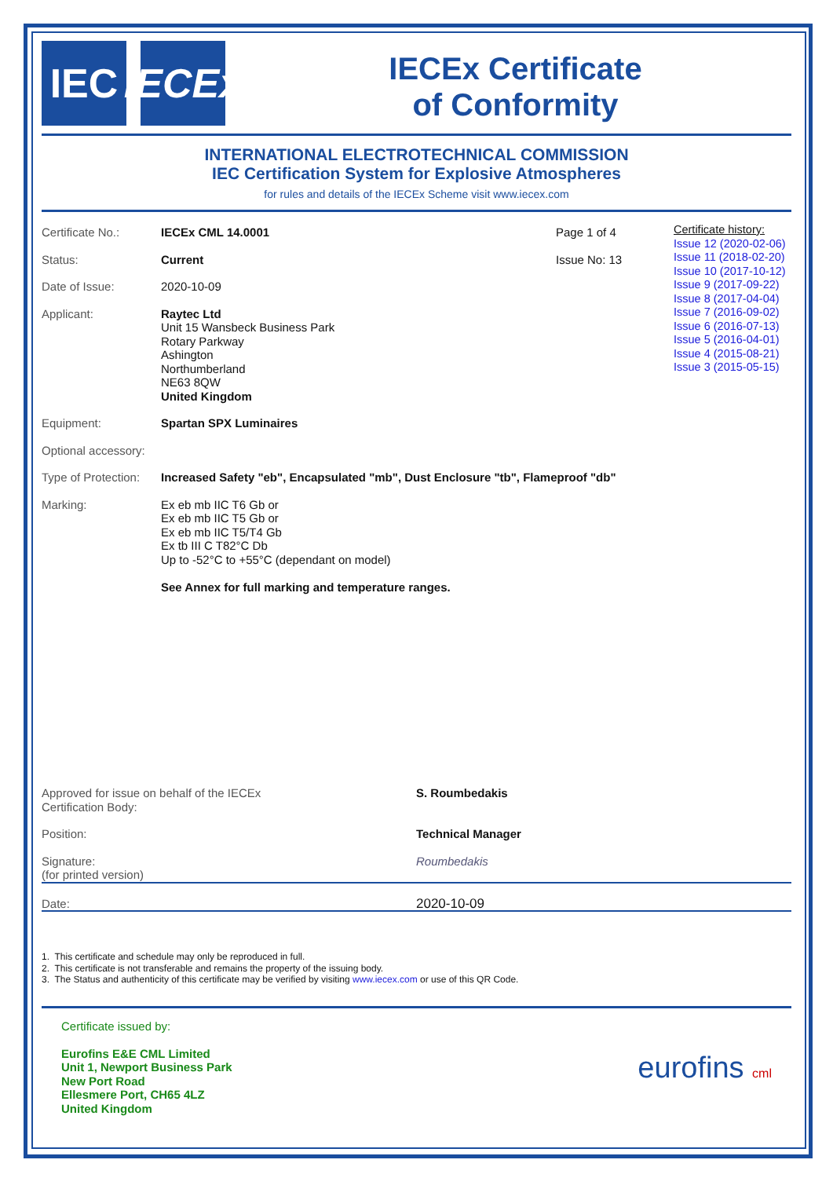IEC IECEx
IECEx Certificate
of Conformity
INTERNATIONAL ELECTROTECHNICAL COMMISSION
IEC Certification System for Explosive Atmospheres
for rules and details of the IECEx Scheme visit www.iecex.com
Certificate No.: IECEx CML 14.0001 Page 1 of 4
Status: Current Issue No: 13
Date of Issue: 2020-10-09
Applicant: Raytec Ltd
Unit 15 Wansbeck Business Park
Rotary Parkway
Ashington
Northumberland
NE63 8QW
United Kingdom
Certificate history:
Issue 12 (2020-02-06)
Issue 11 (2018-02-20)
Issue 10 (2017-10-12)
Issue 9 (2017-09-22)
Issue 8 (2017-04-04)
Issue 7 (2016-09-02)
Issue 6 (2016-07-13)
Issue 5 (2016-04-01)
Issue 4 (2015-08-21)
Issue 3 (2015-05-15)
Equipment: Spartan SPX Luminaires
Optional accessory:
Type of Protection:
Increased Safety "eb", Encapsulated "mb", Dust Enclosure "tb", Flameproof "db"
Marking: Ex eb mb IIC T6 Gb or
Ex eb mb IIC T5 Gb or
Ex eb mb IIC T5/T4 Gb
Ex tb III C T82°C Db
Up to -52°C to +55°C (dependant on model)
See Annex for full marking and temperature ranges.
Approved for issue on behalf of the IECEx
Certification Body:
S. Roumbedakis
Position: Technical Manager
Signature:
(for printed version)
Roumbedakis
Date: 2020-10-09
1. This certificate and schedule may only be reproduced in full.
2. This certificate is not transferable and remains the property of the issuing body.
3. The Status and authenticity of this certificate may be verified by visiting www.iecex.com or use of this QR Code.
Certificate issued by:
Eurofins E&E CML Limited
Unit 1, Newport Business Park
New Port Road
Ellesmere Port, CH65 4LZ
United Kingdom
eurofins cml